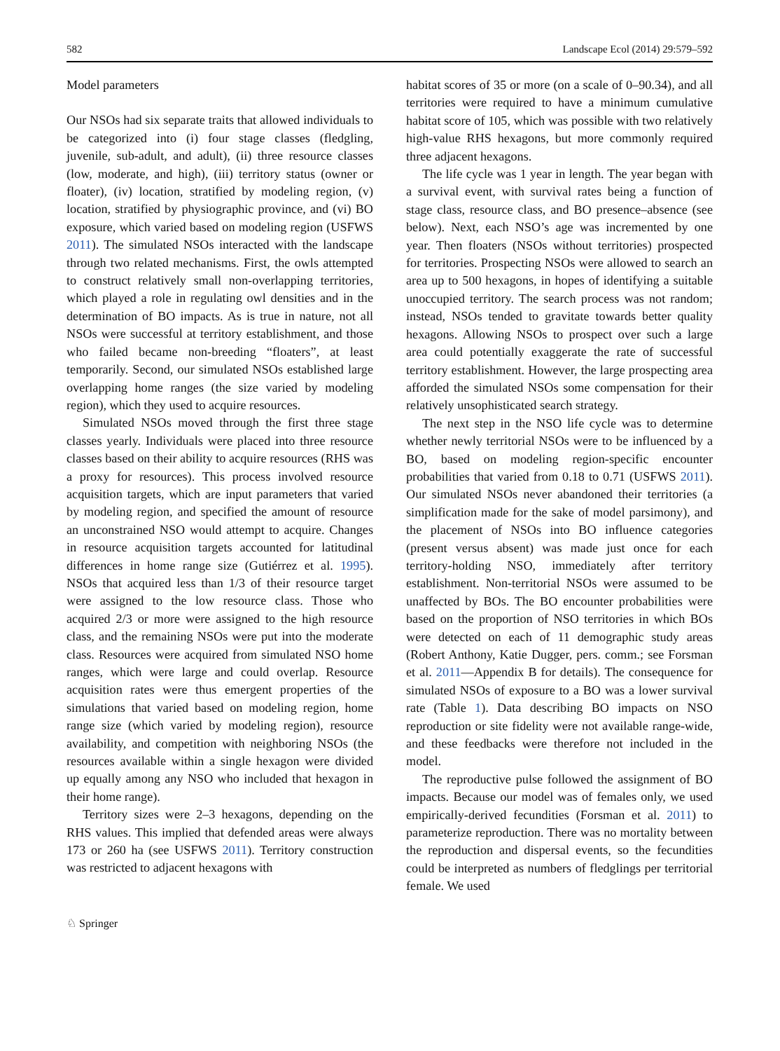582 Landscape Ecol (2014) 29:579–592
Model parameters
Our NSOs had six separate traits that allowed individuals to be categorized into (i) four stage classes (fledgling, juvenile, sub-adult, and adult), (ii) three resource classes (low, moderate, and high), (iii) territory status (owner or floater), (iv) location, stratified by modeling region, (v) location, stratified by physiographic province, and (vi) BO exposure, which varied based on modeling region (USFWS 2011). The simulated NSOs interacted with the landscape through two related mechanisms. First, the owls attempted to construct relatively small non-overlapping territories, which played a role in regulating owl densities and in the determination of BO impacts. As is true in nature, not all NSOs were successful at territory establishment, and those who failed became non-breeding “floaters”, at least temporarily. Second, our simulated NSOs established large overlapping home ranges (the size varied by modeling region), which they used to acquire resources.
Simulated NSOs moved through the first three stage classes yearly. Individuals were placed into three resource classes based on their ability to acquire resources (RHS was a proxy for resources). This process involved resource acquisition targets, which are input parameters that varied by modeling region, and specified the amount of resource an unconstrained NSO would attempt to acquire. Changes in resource acquisition targets accounted for latitudinal differences in home range size (Gutiérrez et al. 1995). NSOs that acquired less than 1/3 of their resource target were assigned to the low resource class. Those who acquired 2/3 or more were assigned to the high resource class, and the remaining NSOs were put into the moderate class. Resources were acquired from simulated NSO home ranges, which were large and could overlap. Resource acquisition rates were thus emergent properties of the simulations that varied based on modeling region, home range size (which varied by modeling region), resource availability, and competition with neighboring NSOs (the resources available within a single hexagon were divided up equally among any NSO who included that hexagon in their home range).
Territory sizes were 2–3 hexagons, depending on the RHS values. This implied that defended areas were always 173 or 260 ha (see USFWS 2011). Territory construction was restricted to adjacent hexagons with
habitat scores of 35 or more (on a scale of 0–90.34), and all territories were required to have a minimum cumulative habitat score of 105, which was possible with two relatively high-value RHS hexagons, but more commonly required three adjacent hexagons.
The life cycle was 1 year in length. The year began with a survival event, with survival rates being a function of stage class, resource class, and BO presence–absence (see below). Next, each NSO’s age was incremented by one year. Then floaters (NSOs without territories) prospected for territories. Prospecting NSOs were allowed to search an area up to 500 hexagons, in hopes of identifying a suitable unoccupied territory. The search process was not random; instead, NSOs tended to gravitate towards better quality hexagons. Allowing NSOs to prospect over such a large area could potentially exaggerate the rate of successful territory establishment. However, the large prospecting area afforded the simulated NSOs some compensation for their relatively unsophisticated search strategy.
The next step in the NSO life cycle was to determine whether newly territorial NSOs were to be influenced by a BO, based on modeling region-specific encounter probabilities that varied from 0.18 to 0.71 (USFWS 2011). Our simulated NSOs never abandoned their territories (a simplification made for the sake of model parsimony), and the placement of NSOs into BO influence categories (present versus absent) was made just once for each territory-holding NSO, immediately after territory establishment. Non-territorial NSOs were assumed to be unaffected by BOs. The BO encounter probabilities were based on the proportion of NSO territories in which BOs were detected on each of 11 demographic study areas (Robert Anthony, Katie Dugger, pers. comm.; see Forsman et al. 2011—Appendix B for details). The consequence for simulated NSOs of exposure to a BO was a lower survival rate (Table 1). Data describing BO impacts on NSO reproduction or site fidelity were not available range-wide, and these feedbacks were therefore not included in the model.
The reproductive pulse followed the assignment of BO impacts. Because our model was of females only, we used empirically-derived fecundities (Forsman et al. 2011) to parameterize reproduction. There was no mortality between the reproduction and dispersal events, so the fecundities could be interpreted as numbers of fledglings per territorial female. We used
♘ Springer